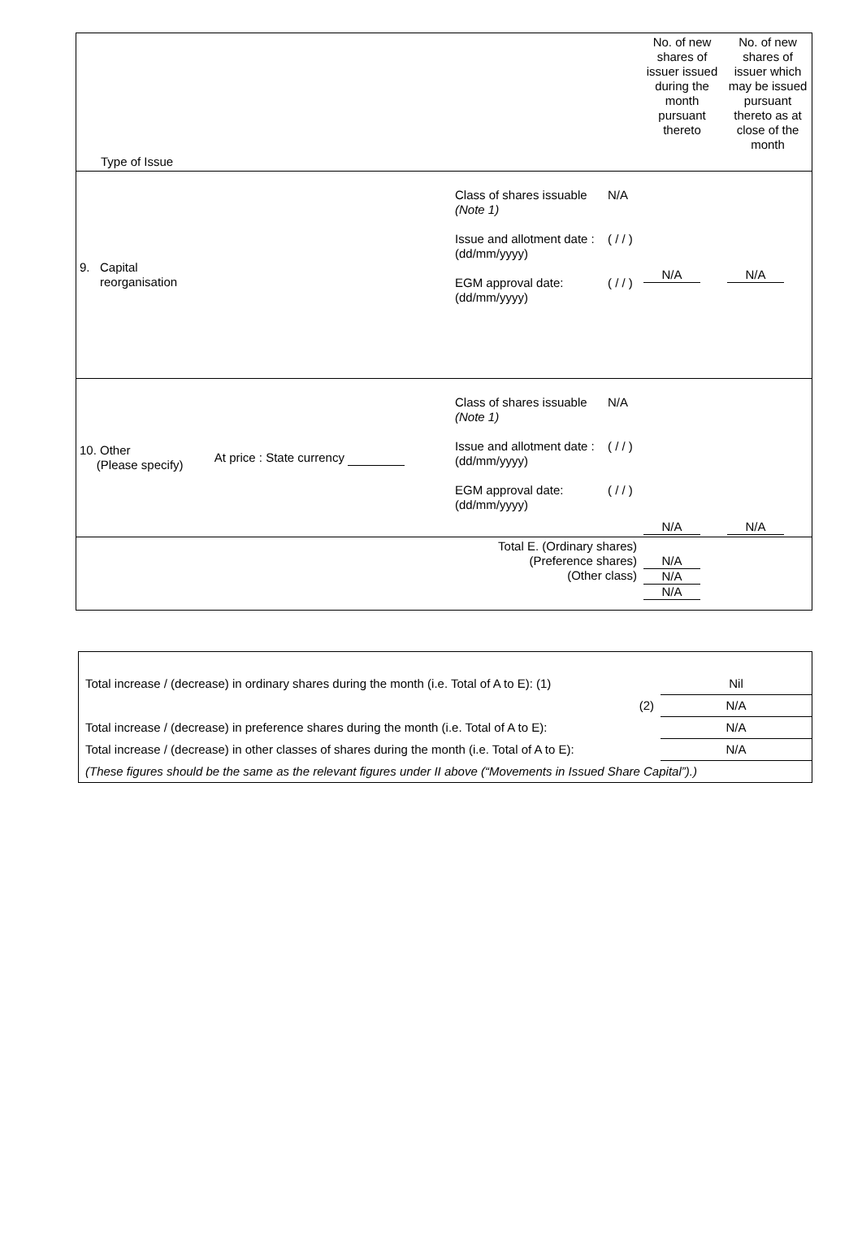| Type of Issue | | | | No. of new shares of issuer issued during the month pursuant thereto | No. of new shares of issuer which may be issued pursuant thereto as at close of the month |
| 9. Capital reorganisation | | Class of shares issuable (Note 1) Issue and allotment date : (dd/mm/yyyy) EGM approval date: (dd/mm/yyyy) | N/A ( / / ) ( / / ) | N/A | N/A |
| 10. Other (Please specify) | At price : State currency | Class of shares issuable (Note 1) Issue and allotment date : (dd/mm/yyyy) EGM approval date: (dd/mm/yyyy) | N/A ( / / ) ( / / ) | N/A | N/A |
| Total E. (Ordinary shares) (Preference shares) (Other class) | | | | N/A N/A N/A | |
| Total increase / (decrease) in ordinary shares during the month (i.e. Total of A to E): (1) | Nil |
| (2) | N/A |
| Total increase / (decrease) in preference shares during the month (i.e. Total of A to E): | N/A |
| Total increase / (decrease) in other classes of shares during the month (i.e. Total of A to E): | N/A |
| (These figures should be the same as the relevant figures under II above (“Movements in Issued Share Capital”).) | |